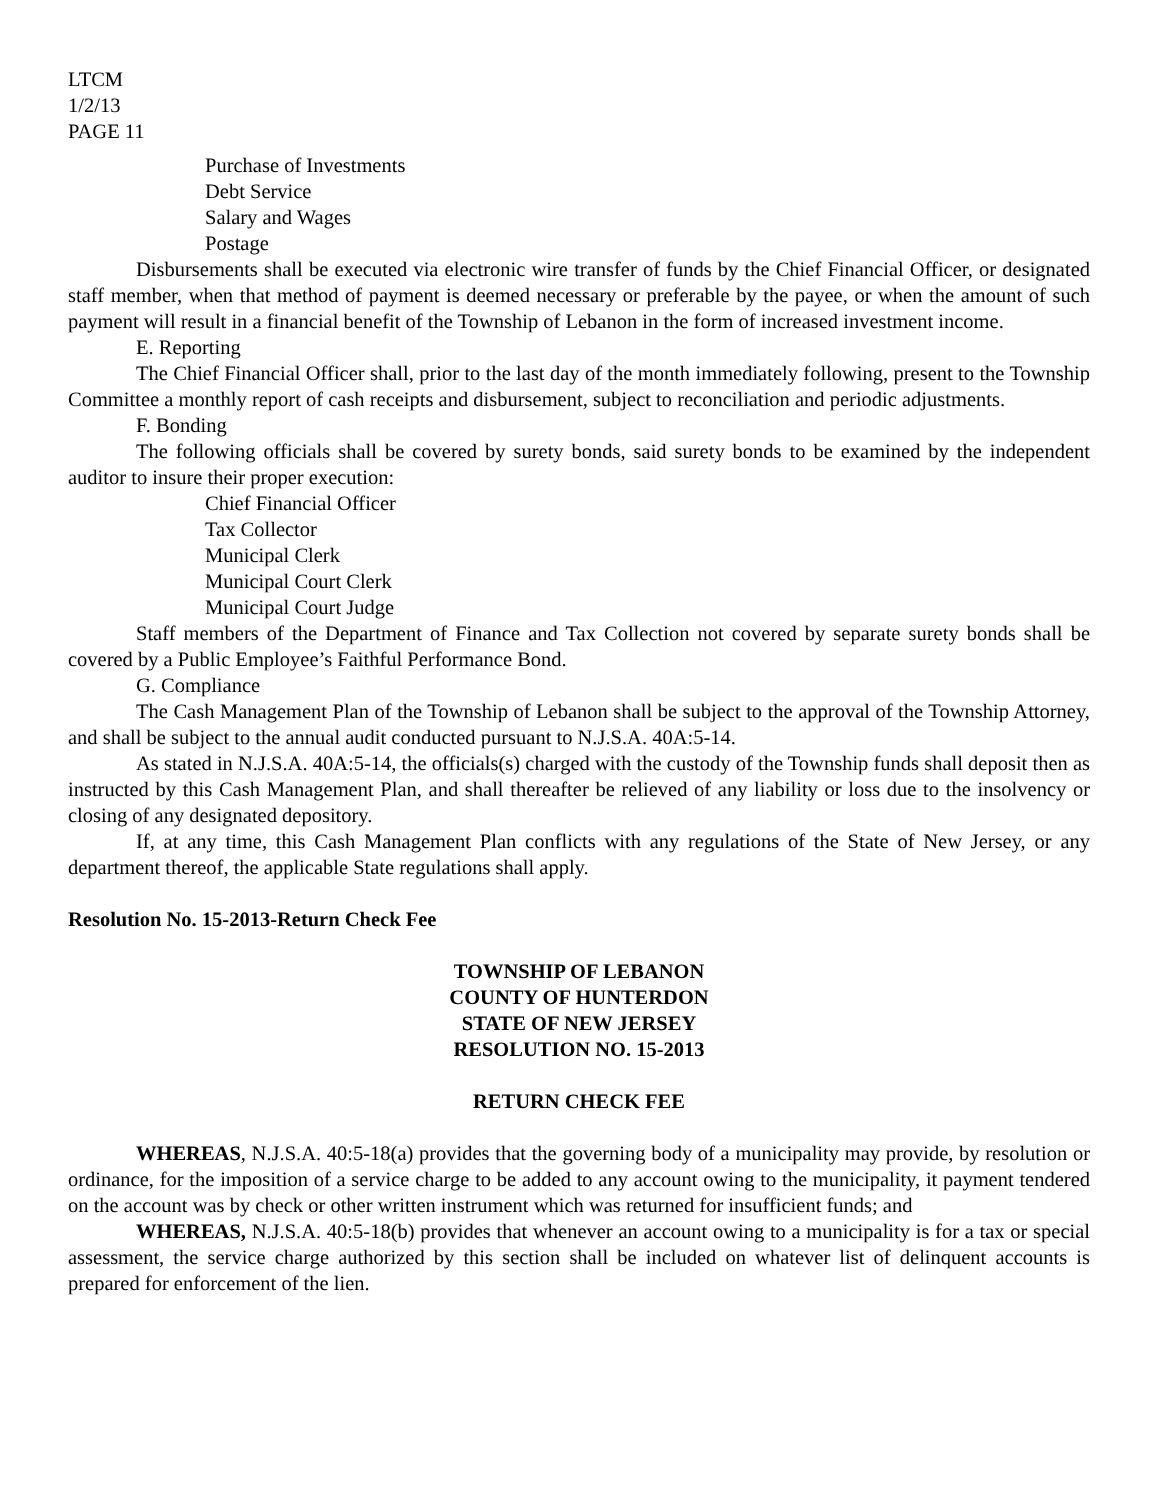LTCM
1/2/13
PAGE 11
Purchase of Investments
Debt Service
Salary and Wages
Postage
Disbursements shall be executed via electronic wire transfer of funds by the Chief Financial Officer, or designated staff member, when that method of payment is deemed necessary or preferable by the payee, or when the amount of such payment will result in a financial benefit of the Township of Lebanon in the form of increased investment income.
E. Reporting
The Chief Financial Officer shall, prior to the last day of the month immediately following, present to the Township Committee a monthly report of cash receipts and disbursement, subject to reconciliation and periodic adjustments.
F. Bonding
The following officials shall be covered by surety bonds, said surety bonds to be examined by the independent auditor to insure their proper execution:
Chief Financial Officer
Tax Collector
Municipal Clerk
Municipal Court Clerk
Municipal Court Judge
Staff members of the Department of Finance and Tax Collection not covered by separate surety bonds shall be covered by a Public Employee’s Faithful Performance Bond.
G. Compliance
The Cash Management Plan of the Township of Lebanon shall be subject to the approval of the Township Attorney, and shall be subject to the annual audit conducted pursuant to N.J.S.A. 40A:5-14.
As stated in N.J.S.A. 40A:5-14, the officials(s) charged with the custody of the Township funds shall deposit then as instructed by this Cash Management Plan, and shall thereafter be relieved of any liability or loss due to the insolvency or closing of any designated depository.
If, at any time, this Cash Management Plan conflicts with any regulations of the State of New Jersey, or any department thereof, the applicable State regulations shall apply.
Resolution No. 15-2013-Return Check Fee
TOWNSHIP OF LEBANON
COUNTY OF HUNTERDON
STATE OF NEW JERSEY
RESOLUTION NO. 15-2013
RETURN CHECK FEE
WHEREAS, N.J.S.A. 40:5-18(a) provides that the governing body of a municipality may provide, by resolution or ordinance, for the imposition of a service charge to be added to any account owing to the municipality, it payment tendered on the account was by check or other written instrument which was returned for insufficient funds; and
WHEREAS, N.J.S.A. 40:5-18(b) provides that whenever an account owing to a municipality is for a tax or special assessment, the service charge authorized by this section shall be included on whatever list of delinquent accounts is prepared for enforcement of the lien.